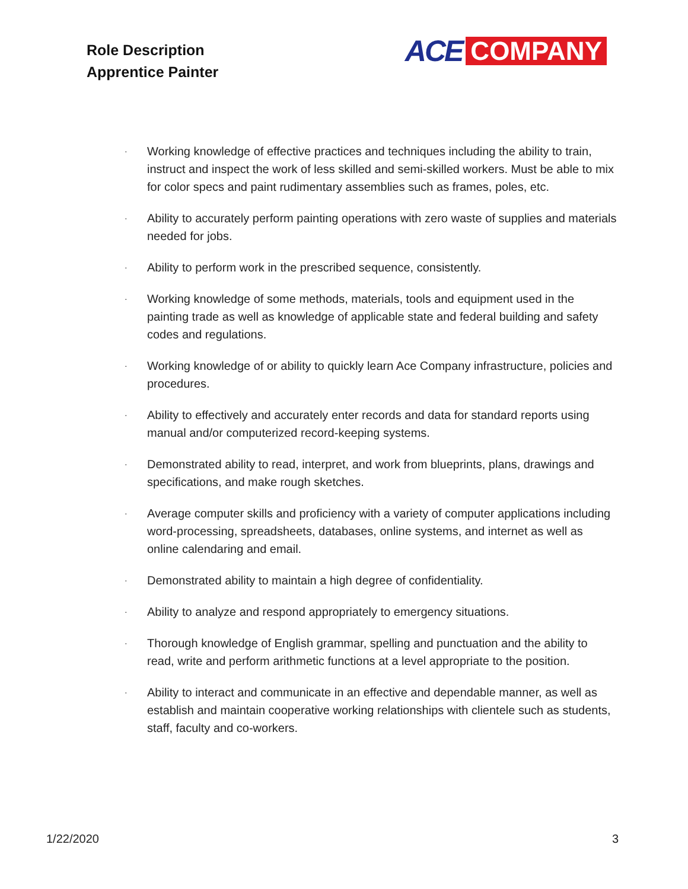Role Description
Apprentice Painter
ACE COMPANY
· Working knowledge of effective practices and techniques including the ability to train, instruct and inspect the work of less skilled and semi-skilled workers. Must be able to mix for color specs and paint rudimentary assemblies such as frames, poles, etc.
· Ability to accurately perform painting operations with zero waste of supplies and materials needed for jobs.
· Ability to perform work in the prescribed sequence, consistently.
· Working knowledge of some methods, materials, tools and equipment used in the painting trade as well as knowledge of applicable state and federal building and safety codes and regulations.
· Working knowledge of or ability to quickly learn Ace Company infrastructure, policies and procedures.
· Ability to effectively and accurately enter records and data for standard reports using manual and/or computerized record-keeping systems.
· Demonstrated ability to read, interpret, and work from blueprints, plans, drawings and specifications, and make rough sketches.
· Average computer skills and proficiency with a variety of computer applications including word-processing, spreadsheets, databases, online systems, and internet as well as online calendaring and email.
· Demonstrated ability to maintain a high degree of confidentiality.
· Ability to analyze and respond appropriately to emergency situations.
· Thorough knowledge of English grammar, spelling and punctuation and the ability to read, write and perform arithmetic functions at a level appropriate to the position.
· Ability to interact and communicate in an effective and dependable manner, as well as establish and maintain cooperative working relationships with clientele such as students, staff, faculty and co-workers.
1/22/2020 3